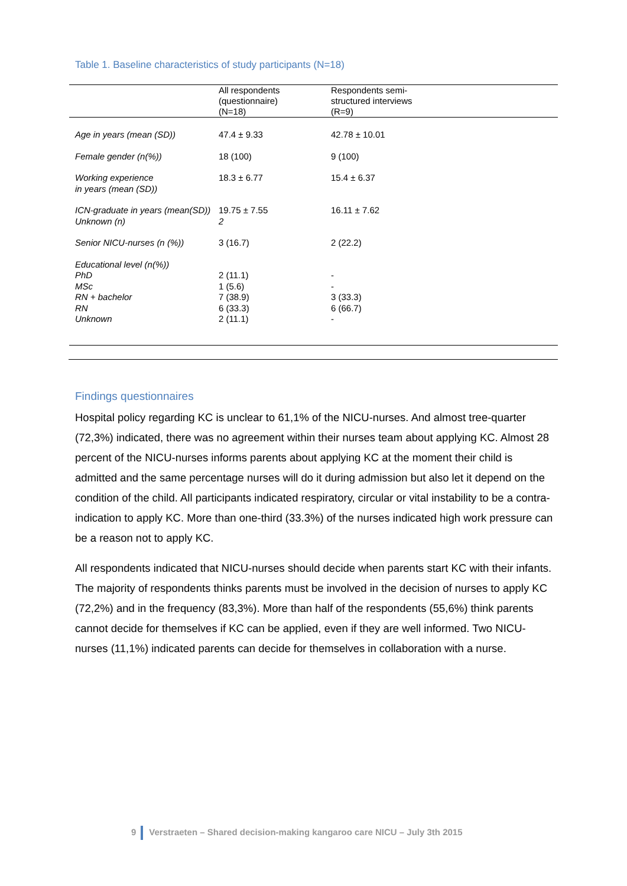Table 1. Baseline characteristics of study participants (N=18)
| | All respondents (questionnaire) (N=18) | Respondents semi- structured interviews (R=9) |
| --- | --- | --- |
| Age in years (mean (SD)) | 47.4 ± 9.33 | 42.78 ± 10.01 |
| Female gender (n(%)) | 18 (100) | 9 (100) |
| Working experience in years (mean (SD)) | 18.3 ± 6.77 | 15.4 ± 6.37 |
| ICN-graduate in years (mean(SD)) Unknown (n) | 19.75 ± 7.55 2 | 16.11 ± 7.62 |
| Senior NICU-nurses (n (%)) | 3 (16.7) | 2 (22.2) |
| Educational level (n(%)) PhD MSc RN + bachelor RN Unknown | 2 (11.1) 1 (5.6) 7 (38.9) 6 (33.3) 2 (11.1) | - - 3 (33.3) 6 (66.7) - |
Findings questionnaires
Hospital policy regarding KC is unclear to 61,1% of the NICU-nurses. And almost tree-quarter (72,3%) indicated, there was no agreement within their nurses team about applying KC. Almost 28 percent of the NICU-nurses informs parents about applying KC at the moment their child is admitted and the same percentage nurses will do it during admission but also let it depend on the condition of the child. All participants indicated respiratory, circular or vital instability to be a contra-indication to apply KC. More than one-third (33.3%) of the nurses indicated high work pressure can be a reason not to apply KC.
All respondents indicated that NICU-nurses should decide when parents start KC with their infants. The majority of respondents thinks parents must be involved in the decision of nurses to apply KC (72,2%) and in the frequency (83,3%). More than half of the respondents (55,6%) think parents cannot decide for themselves if KC can be applied, even if they are well informed. Two NICU-nurses (11,1%) indicated parents can decide for themselves in collaboration with a nurse.
9 Verstraeten – Shared decision-making kangaroo care NICU – July 3th 2015